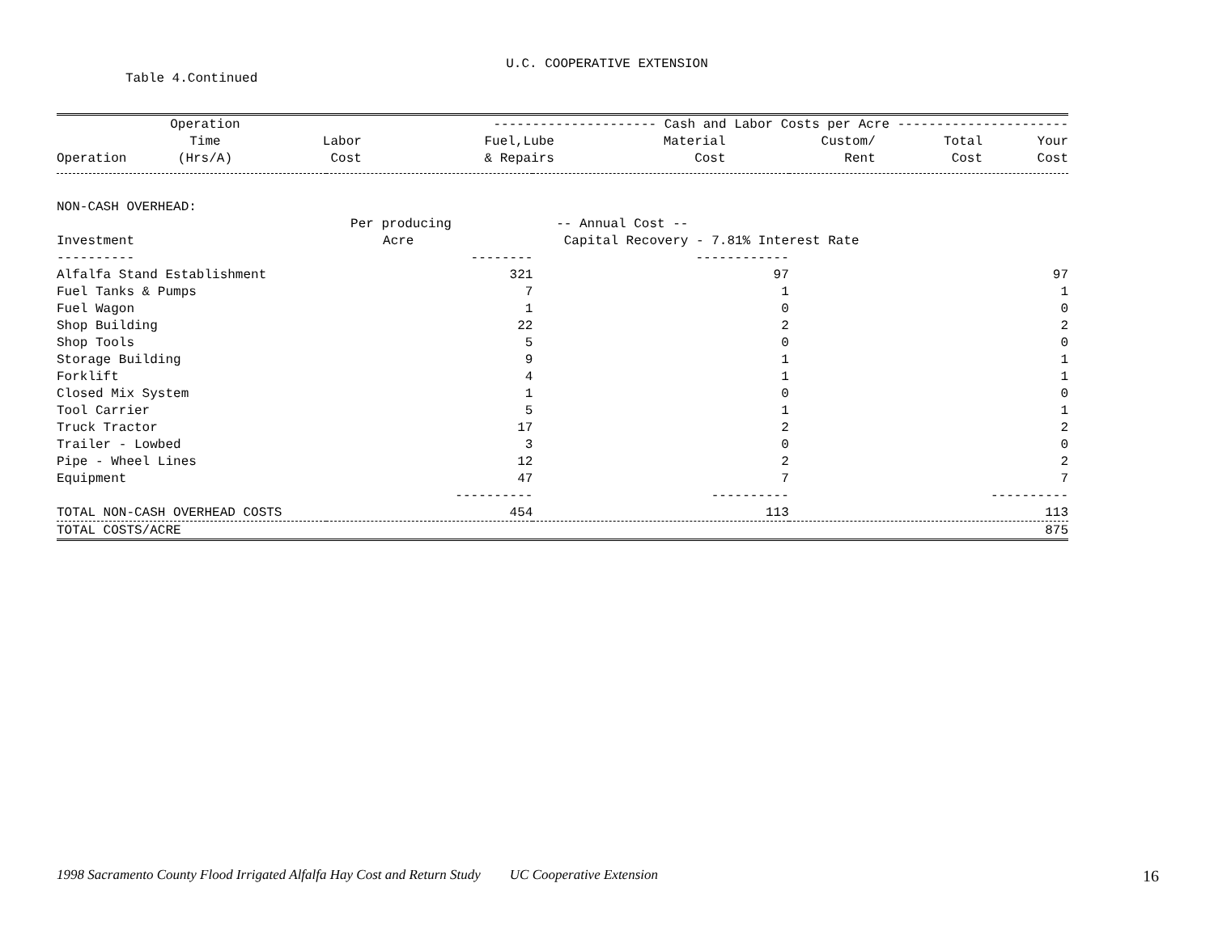U.C. COOPERATIVE EXTENSION
Table 4.Continued
| | Operation | --------------------- Cash and Labor Costs per Acre ---------------------- | | | | | |
| --- | --- | --- | --- | --- | --- | --- | --- |
| | Time | Labor | Fuel,Lube | Material | Custom/ | Total | Your |
| Operation | (Hrs/A) | Cost | & Repairs | Cost | Rent | Cost | Cost |
| NON-CASH OVERHEAD: | | | |
| | Per producing | -- Annual Cost -- | |
| Investment | Acre | Capital Recovery - 7.81% Interest Rate | |
| ---------- | -------- | ------------ | |
| Alfalfa Stand Establishment | 321 | 97 | 97 |
| Fuel Tanks & Pumps | 7 | 1 | 1 |
| Fuel Wagon | 1 | 0 | 0 |
| Shop Building | 22 | 2 | 2 |
| Shop Tools | 5 | 0 | 0 |
| Storage Building | 9 | 1 | 1 |
| Forklift | 4 | 1 | 1 |
| Closed Mix System | 1 | 0 | 0 |
| Tool Carrier | 5 | 1 | 1 |
| Truck Tractor | 17 | 2 | 2 |
| Trailer - Lowbed | 3 | 0 | 0 |
| Pipe - Wheel Lines | 12 | 2 | 2 |
| Equipment | 47 | 7 | 7 |
| | ---------- | ---------- | ---------- |
| TOTAL NON-CASH OVERHEAD COSTS | 454 | 113 | 113 |
| TOTAL COSTS/ACRE | | | 875 |
1998 Sacramento County Flood Irrigated Alfalfa Hay Cost and Return Study UC Cooperative Extension 16